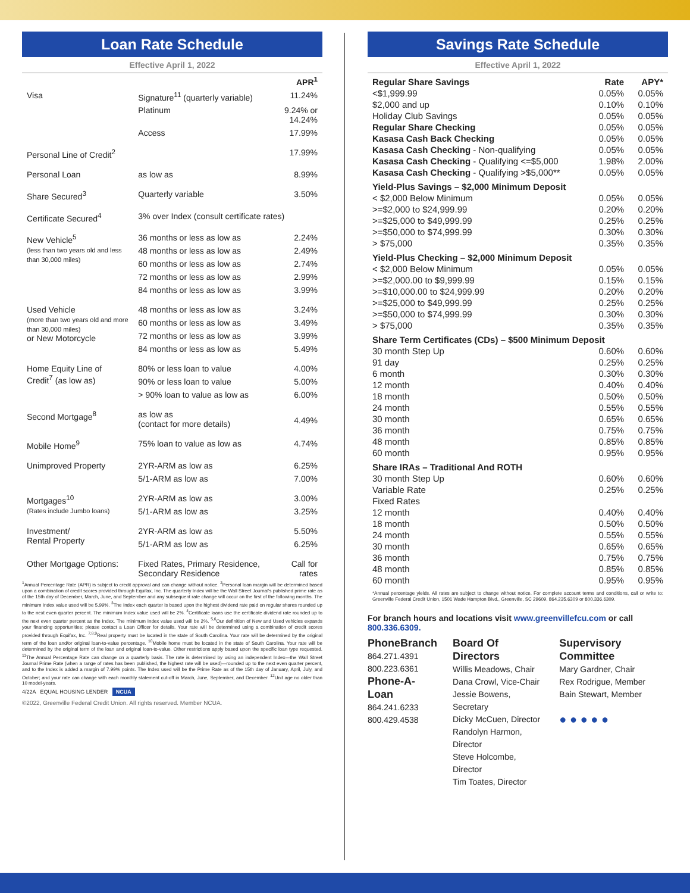Loan Rate Schedule
Effective April 1, 2022
| | | APR<sup>1</sup> |
| --- | --- | --- |
| Visa | Signature<sup>11</sup> (quarterly variable) | 11.24% |
| | Platinum | 9.24% or 14.24% |
| | Access | 17.99% |
| Personal Line of Credit<sup>2</sup> | | 17.99% |
| Personal Loan | as low as | 8.99% |
| Share Secured<sup>3</sup> | Quarterly variable | 3.50% |
| Certificate Secured<sup>4</sup> | 3% over Index (consult certificate rates) | |
| New Vehicle<sup>5</sup> (less than two years old and less than 30,000 miles) | 36 months or less as low as | 2.24% |
| | 48 months or less as low as | 2.49% |
| | 60 months or less as low as | 2.74% |
| | 72 months or less as low as | 2.99% |
| | 84 months or less as low as | 3.99% |
| Used Vehicle (more than two years old and more than 30,000 miles) or New Motorcycle | 48 months or less as low as | 3.24% |
| | 60 months or less as low as | 3.49% |
| | 72 months or less as low as | 3.99% |
| | 84 months or less as low as | 5.49% |
| Home Equity Line of Credit<sup>7</sup> (as low as) | 80% or less loan to value | 4.00% |
| | 90% or less loan to value | 5.00% |
| | > 90% loan to value as low as | 6.00% |
| Second Mortgage<sup>8</sup> | as low as (contact for more details) | 4.49% |
| Mobile Home<sup>9</sup> | 75% loan to value as low as | 4.74% |
| Unimproved Property | 2YR-ARM as low as | 6.25% |
| | 5/1-ARM as low as | 7.00% |
| Mortgages<sup>10</sup> (Rates include Jumbo loans) | 2YR-ARM as low as | 3.00% |
| | 5/1-ARM as low as | 3.25% |
| Investment/ Rental Property | 2YR-ARM as low as | 5.50% |
| | 5/1-ARM as low as | 6.25% |
| Other Mortgage Options: | Fixed Rates, Primary Residence, Secondary Residence | Call for rates |
<sup>1</sup> Annual Percentage Rate (APR) is subject to credit approval and can change without notice. <sup>2</sup>Personal loan margin will be determined based upon a combination of credit scores provided through Equifax, Inc. The quarterly Index will be the Wall Street Journal's published prime rate as of the 15th day of December, March, June, and September and any subsequent rate change will occur on the first of the following months. The minimum Index value used will be 5.99%. <sup>3</sup>The Index each quarter is based upon the highest dividend rate paid on regular shares rounded up to the next even quarter percent. The minimum Index value used will be 2%. <sup>4</sup>Certificate loans use the certificate dividend rate rounded up to the next even quarter percent as the Index. The minimum Index value used will be 2%. <sup>5,6</sup>Our definition of New and Used vehicles expands your financing opportunities; please contact a Loan Officer for details. Your rate will be determined using a combination of credit scores provided through Equifax, Inc. <sup>7,8,9</sup>Real property must be located in the state of South Carolina. Your rate will be determined by the original term of the loan and/or original loan-to-value percentage. <sup>10</sup>Mobile home must be located in the state of South Carolina. Your rate will be determined by the original term of the loan and original loan-to-value. Other restrictions apply based upon the specific loan type requested. <sup>11</sup>The Annual Percentage Rate can change on a quarterly basis. The rate is determined by using an independent Index—the Wall Street Journal Prime Rate (when a range of rates has been published, the highest rate will be used)—rounded up to the next even quarter percent, and to the Index is added a margin of 7.99% points. The Index used will be the Prime Rate as of the 15th day of January, April, July, and October; and your rate can change with each monthly statement cut-off in March, June, September, and December. <sup>12</sup>Unit age no older than 10 model-years.
4/22A EQUAL HOUSING LENDER NCUA
©2022, Greenville Federal Credit Union. All rights reserved. Member NCUA.
Savings Rate Schedule
Effective April 1, 2022
| Regular Share Savings | Rate | APY* |
| <$1,999.99 | 0.05% | 0.05% |
| $2,000 and up | 0.10% | 0.10% |
| Holiday Club Savings | 0.05% | 0.05% |
| Regular Share Checking | 0.05% | 0.05% |
| Kasasa Cash Back Checking | 0.05% | 0.05% |
| Kasasa Cash Checking - Non-qualifying | 0.05% | 0.05% |
| Kasasa Cash Checking - Qualifying <=$5,000 | 1.98% | 2.00% |
| Kasasa Cash Checking - Qualifying >$5,000** | 0.05% | 0.05% |
| Yield-Plus Savings – $2,000 Minimum Deposit | | |
| < $2,000 Below Minimum | 0.05% | 0.05% |
| >=$2,000 to $24,999.99 | 0.20% | 0.20% |
| >=$25,000 to $49,999.99 | 0.25% | 0.25% |
| >=$50,000 to $74,999.99 | 0.30% | 0.30% |
| > $75,000 | 0.35% | 0.35% |
| Yield-Plus Checking – $2,000 Minimum Deposit | | |
| < $2,000 Below Minimum | 0.05% | 0.05% |
| >=$2,000.00 to $9,999.99 | 0.15% | 0.15% |
| >=$10,000.00 to $24,999.99 | 0.20% | 0.20% |
| >=$25,000 to $49,999.99 | 0.25% | 0.25% |
| >=$50,000 to $74,999.99 | 0.30% | 0.30% |
| > $75,000 | 0.35% | 0.35% |
| Share Term Certificates (CDs) – $500 Minimum Deposit | | |
| 30 month Step Up | 0.60% | 0.60% |
| 91 day | 0.25% | 0.25% |
| 6 month | 0.30% | 0.30% |
| 12 month | 0.40% | 0.40% |
| 18 month | 0.50% | 0.50% |
| 24 month | 0.55% | 0.55% |
| 30 month | 0.65% | 0.65% |
| 36 month | 0.75% | 0.75% |
| 48 month | 0.85% | 0.85% |
| 60 month | 0.95% | 0.95% |
| Share IRAs – Traditional And ROTH | | |
| 30 month Step Up | 0.60% | 0.60% |
| Variable Rate | 0.25% | 0.25% |
| Fixed Rates | | |
| 12 month | 0.40% | 0.40% |
| 18 month | 0.50% | 0.50% |
| 24 month | 0.55% | 0.55% |
| 30 month | 0.65% | 0.65% |
| 36 month | 0.75% | 0.75% |
| 48 month | 0.85% | 0.85% |
| 60 month | 0.95% | 0.95% |
*Annual percentage yields. All rates are subject to change without notice. For complete account terms and conditions, call or write to: Greenville Federal Credit Union, 1501 Wade Hampton Blvd., Greenville, SC 29609, 864.235.6309 or 800.336.6309.
For branch hours and locations visit www.greenvillefcu.com or call 800.336.6309.
PhoneBranch
864.271.4391
800.223.6361
Phone-A-Loan
864.241.6233
800.429.4538
Board Of Directors
Willis Meadows, Chair
Dana Crowl, Vice-Chair
Jessie Bowens, Secretary
Dicky McCuen, Director
Randolyn Harmon, Director
Steve Holcombe, Director
Tim Toates, Director
Supervisory Committee
Mary Gardner, Chair
Rex Rodrigue, Member
Bain Stewart, Member
● ● ● ● ●